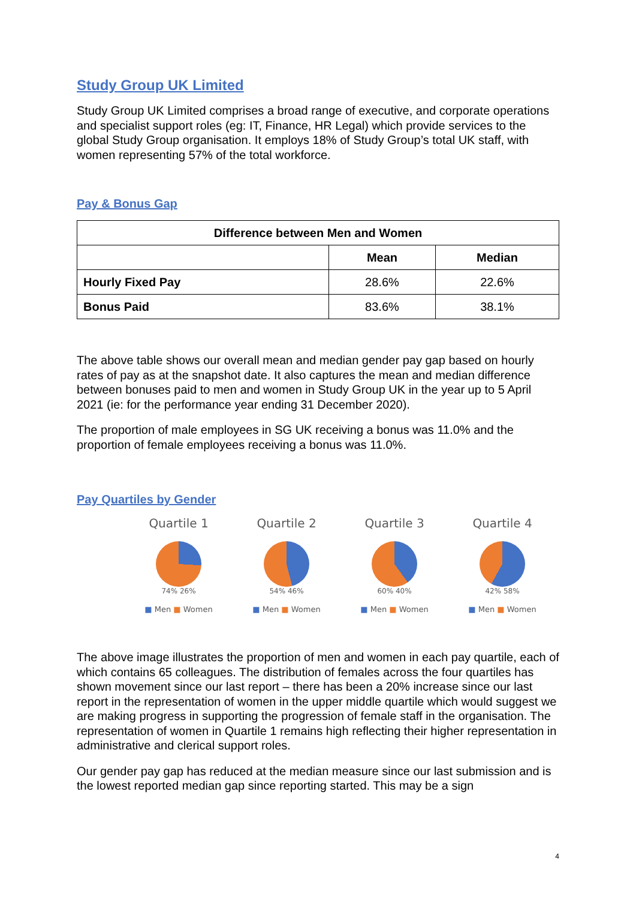Study Group UK Limited
Study Group UK Limited comprises a broad range of executive, and corporate operations and specialist support roles (eg: IT, Finance, HR Legal) which provide services to the global Study Group organisation. It employs 18% of Study Group’s total UK staff, with women representing 57% of the total workforce.
Pay & Bonus Gap
| Difference between Men and Women | | |
| --- | --- | --- |
| | Mean | Median |
| Hourly Fixed Pay | 28.6% | 22.6% |
| Bonus Paid | 83.6% | 38.1% |
The above table shows our overall mean and median gender pay gap based on hourly rates of pay as at the snapshot date. It also captures the mean and median difference between bonuses paid to men and women in Study Group UK in the year up to 5 April 2021 (ie: for the performance year ending 31 December 2020).
The proportion of male employees in SG UK receiving a bonus was 11.0% and the proportion of female employees receiving a bonus was 11.0%.
Pay Quartiles by Gender
Quartile 1
74% 26%
■ Men ■ Women
Quartile 2
54% 46%
■ Men ■ Women
Quartile 3
60% 40%
■ Men ■ Women
Quartile 4
42% 58%
■ Men ■ Women
The above image illustrates the proportion of men and women in each pay quartile, each of which contains 65 colleagues. The distribution of females across the four quartiles has shown movement since our last report – there has been a 20% increase since our last report in the representation of women in the upper middle quartile which would suggest we are making progress in supporting the progression of female staff in the organisation. The representation of women in Quartile 1 remains high reflecting their higher representation in administrative and clerical support roles.
Our gender pay gap has reduced at the median measure since our last submission and is the lowest reported median gap since reporting started. This may be a sign
4